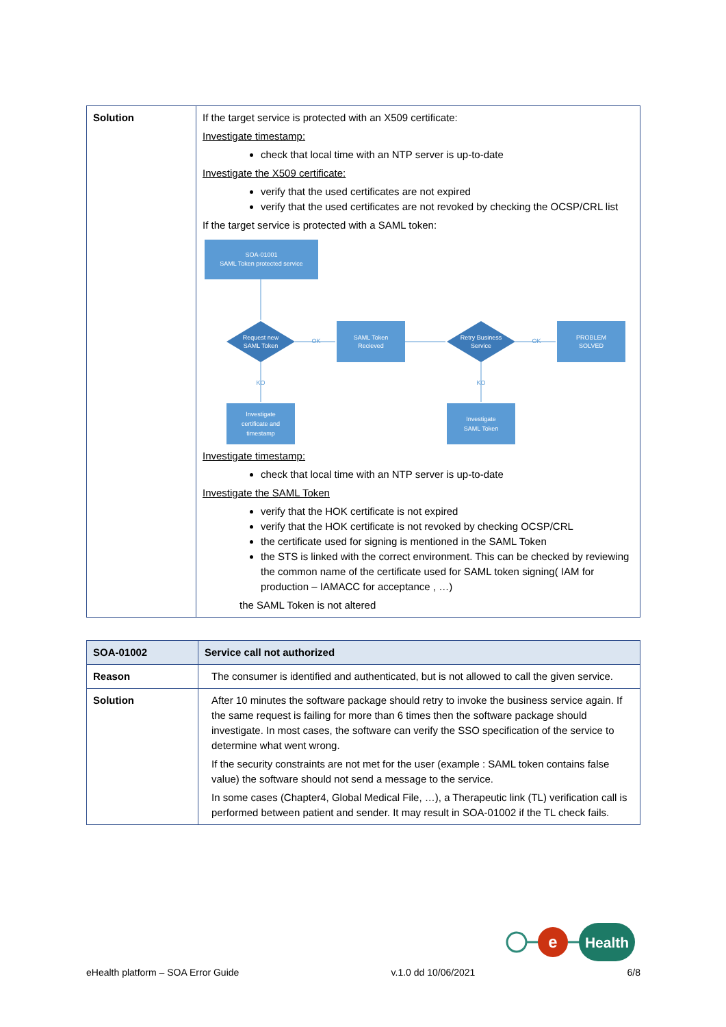| Solution | If the target service is protected with an X509 certificate: Investigate timestamp: check that local time with an NTP server is up-to-date Investigate the X509 certificate: verify that the used certificates are not expired verify that the used certificates are not revoked by checking the OCSP/CRL list If the target service is protected with a SAML token: SOA-01001 SAML Token protected service Request new SAML Token OK SAML Token Recieved Retry Business Service OK PROBLEM SOLVED KO KO Investigate certificate and timestamp Investigate SAML Token Investigate timestamp: check that local time with an NTP server is up-to-date Investigate the SAML Token verify that the HOK certificate is not expired verify that the HOK certificate is not revoked by checking OCSP/CRL the certificate used for signing is mentioned in the SAML Token the STS is linked with the correct environment. This can be checked by reviewing the common name of the certificate used for SAML token signing( IAM for production – IAMACC for acceptance , …) the SAML Token is not altered |
| SOA-01002 | Service call not authorized |
| --- | --- |
| Reason | The consumer is identified and authenticated, but is not allowed to call the given service. |
| Solution | After 10 minutes the software package should retry to invoke the business service again. If the same request is failing for more than 6 times then the software package should investigate. In most cases, the software can verify the SSO specification of the service to determine what went wrong. If the security constraints are not met for the user (example : SAML token contains false value) the software should not send a message to the service. In some cases (Chapter4, Global Medical File, …), a Therapeutic link (TL) verification call is performed between patient and sender. It may result in SOA-01002 if the TL check fails. |
e
Health
eHealth platform – SOA Error Guide v.1.0 dd 10/06/2021 6/8